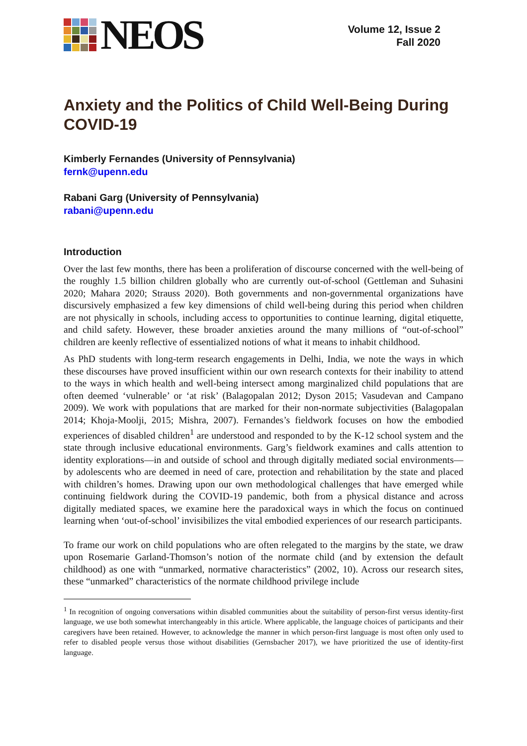NEOS
Volume 12, Issue 2
Fall 2020
Anxiety and the Politics of Child Well-Being During COVID-19
Kimberly Fernandes (University of Pennsylvania)
fernk@upenn.edu
Rabani Garg (University of Pennsylvania)
rabani@upenn.edu
Introduction
Over the last few months, there has been a proliferation of discourse concerned with the well-being of the roughly 1.5 billion children globally who are currently out-of-school (Gettleman and Suhasini 2020; Mahara 2020; Strauss 2020). Both governments and non-governmental organizations have discursively emphasized a few key dimensions of child well-being during this period when children are not physically in schools, including access to opportunities to continue learning, digital etiquette, and child safety. However, these broader anxieties around the many millions of “out-of-school” children are keenly reflective of essentialized notions of what it means to inhabit childhood.
As PhD students with long-term research engagements in Delhi, India, we note the ways in which these discourses have proved insufficient within our own research contexts for their inability to attend to the ways in which health and well-being intersect among marginalized child populations that are often deemed ‘vulnerable’ or ‘at risk’ (Balagopalan 2012; Dyson 2015; Vasudevan and Campano 2009). We work with populations that are marked for their non-normate subjectivities (Balagopalan 2014; Khoja-Moolji, 2015; Mishra, 2007). Fernandes’s fieldwork focuses on how the embodied experiences of disabled children<sup>1</sup> are understood and responded to by the K-12 school system and the state through inclusive educational environments. Garg’s fieldwork examines and calls attention to identity explorations—in and outside of school and through digitally mediated social environments—by adolescents who are deemed in need of care, protection and rehabilitation by the state and placed with children’s homes. Drawing upon our own methodological challenges that have emerged while continuing fieldwork during the COVID-19 pandemic, both from a physical distance and across digitally mediated spaces, we examine here the paradoxical ways in which the focus on continued learning when ‘out-of-school’ invisibilizes the vital embodied experiences of our research participants.
To frame our work on child populations who are often relegated to the margins by the state, we draw upon Rosemarie Garland-Thomson’s notion of the normate child (and by extension the default childhood) as one with “unmarked, normative characteristics” (2002, 10). Across our research sites, these “unmarked” characteristics of the normate childhood privilege include
<sup>1</sup> In recognition of ongoing conversations within disabled communities about the suitability of person-first versus identity-first language, we use both somewhat interchangeably in this article. Where applicable, the language choices of participants and their caregivers have been retained. However, to acknowledge the manner in which person-first language is most often only used to refer to disabled people versus those without disabilities (Gernsbacher 2017), we have prioritized the use of identity-first language.